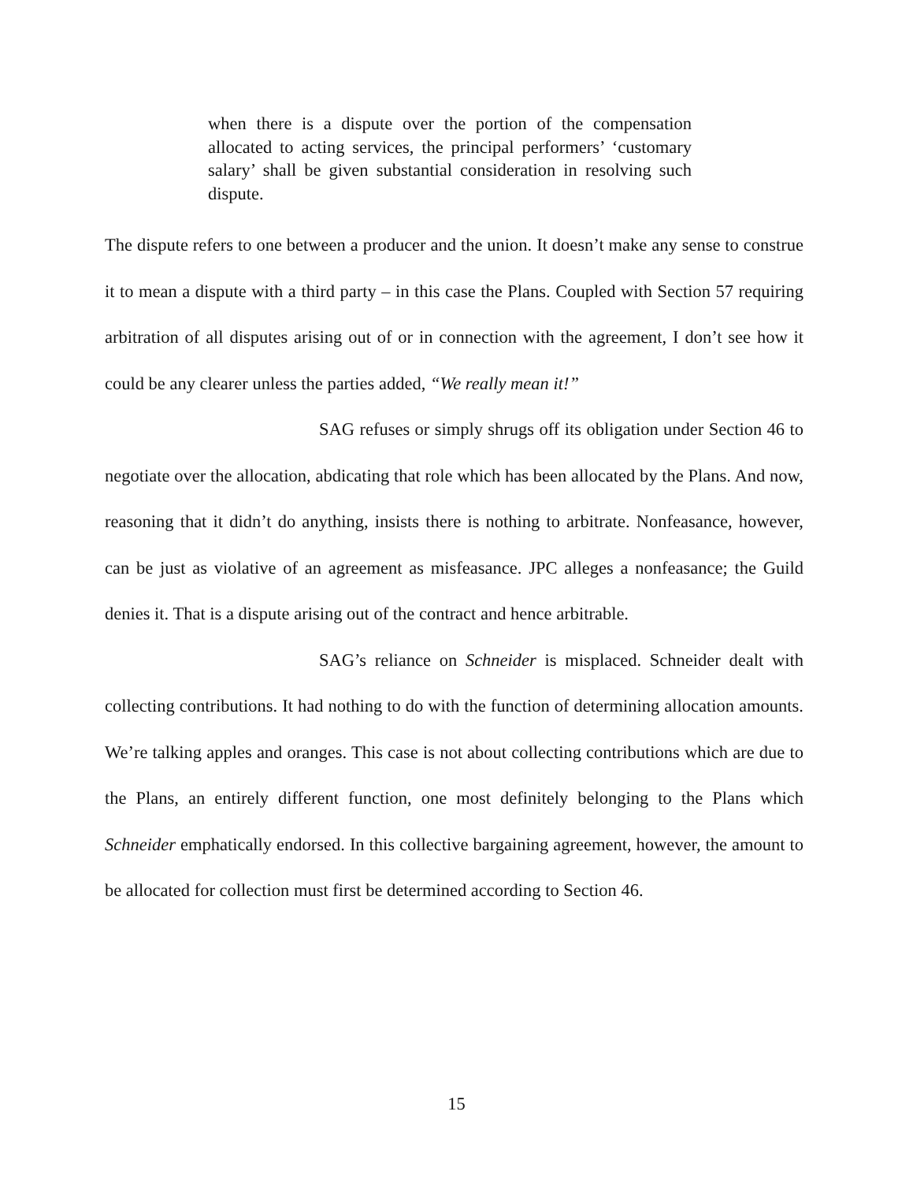when there is a dispute over the portion of the compensation allocated to acting services, the principal performers’ ‘customary salary’ shall be given substantial consideration in resolving such dispute.
The dispute refers to one between a producer and the union. It doesn’t make any sense to construe it to mean a dispute with a third party – in this case the Plans. Coupled with Section 57 requiring arbitration of all disputes arising out of or in connection with the agreement, I don’t see how it could be any clearer unless the parties added, “We really mean it!”
SAG refuses or simply shrugs off its obligation under Section 46 to negotiate over the allocation, abdicating that role which has been allocated by the Plans. And now, reasoning that it didn’t do anything, insists there is nothing to arbitrate. Nonfeasance, however, can be just as violative of an agreement as misfeasance. JPC alleges a nonfeasance; the Guild denies it. That is a dispute arising out of the contract and hence arbitrable.
SAG’s reliance on Schneider is misplaced. Schneider dealt with collecting contributions. It had nothing to do with the function of determining allocation amounts. We’re talking apples and oranges. This case is not about collecting contributions which are due to the Plans, an entirely different function, one most definitely belonging to the Plans which Schneider emphatically endorsed. In this collective bargaining agreement, however, the amount to be allocated for collection must first be determined according to Section 46.
15